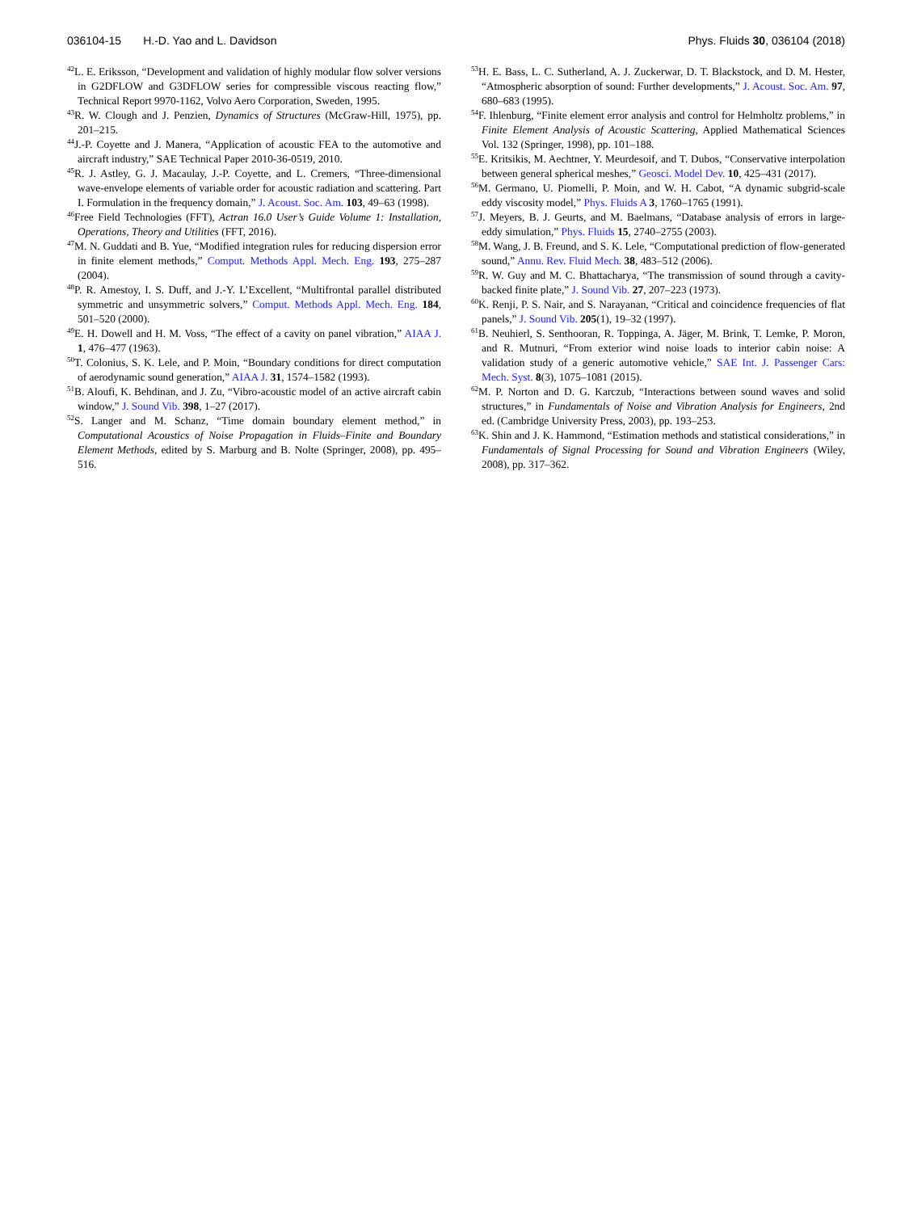036104-15 H.-D. Yao and L. Davidson Phys. Fluids 30, 036104 (2018)
<sup>42</sup> L. E. Eriksson, “Development and validation of highly modular flow solver versions in G2DFLOW and G3DFLOW series for compressible viscous reacting flow,” Technical Report 9970-1162, Volvo Aero Corporation, Sweden, 1995.
<sup>43</sup> R. W. Clough and J. Penzien, Dynamics of Structures (McGraw-Hill, 1975), pp. 201–215.
<sup>44</sup> J.-P. Coyette and J. Manera, “Application of acoustic FEA to the automotive and aircraft industry,” SAE Technical Paper 2010-36-0519, 2010.
<sup>45</sup> R. J. Astley, G. J. Macaulay, J.-P. Coyette, and L. Cremers, “Three-dimensional wave-envelope elements of variable order for acoustic radiation and scattering. Part I. Formulation in the frequency domain,” J. Acoust. Soc. Am. 103, 49–63 (1998).
<sup>46</sup> Free Field Technologies (FFT), Actran 16.0 User’s Guide Volume 1: Installation, Operations, Theory and Utilities (FFT, 2016).
<sup>47</sup> M. N. Guddati and B. Yue, “Modified integration rules for reducing dispersion error in finite element methods,” Comput. Methods Appl. Mech. Eng. 193, 275–287 (2004).
<sup>48</sup>P. R. Amestoy, I. S. Duff, and J.-Y. L’Excellent, “Multifrontal parallel distributed symmetric and unsymmetric solvers,” Comput. Methods Appl. Mech. Eng. 184, 501–520 (2000).
<sup>49</sup> E. H. Dowell and H. M. Voss, “The effect of a cavity on panel vibration,” AIAA J. 1, 476–477 (1963).
<sup>50</sup> T. Colonius, S. K. Lele, and P. Moin, “Boundary conditions for direct computation of aerodynamic sound generation,” AIAA J. 31, 1574–1582 (1993).
<sup>51</sup>B. Aloufi, K. Behdinan, and J. Zu, “Vibro-acoustic model of an active aircraft cabin window,” J. Sound Vib. 398, 1–27 (2017).
<sup>52</sup>S. Langer and M. Schanz, “Time domain boundary element method,” in Computational Acoustics of Noise Propagation in Fluids–Finite and Boundary Element Methods, edited by S. Marburg and B. Nolte (Springer, 2008), pp. 495–516.
<sup>53</sup>H. E. Bass, L. C. Sutherland, A. J. Zuckerwar, D. T. Blackstock, and D. M. Hester, “Atmospheric absorption of sound: Further developments,” J. Acoust. Soc. Am. 97, 680–683 (1995).
<sup>54</sup>F. Ihlenburg, “Finite element error analysis and control for Helmholtz problems,” in Finite Element Analysis of Acoustic Scattering, Applied Mathematical Sciences Vol. 132 (Springer, 1998), pp. 101–188.
<sup>55</sup> E. Kritsikis, M. Aechtner, Y. Meurdesoif, and T. Dubos, “Conservative interpolation between general spherical meshes,” Geosci. Model Dev. 10, 425–431 (2017).
<sup>56</sup> M. Germano, U. Piomelli, P. Moin, and W. H. Cabot, “A dynamic subgrid-scale eddy viscosity model,” Phys. Fluids A 3, 1760–1765 (1991).
<sup>57</sup> J. Meyers, B. J. Geurts, and M. Baelmans, “Database analysis of errors in large-eddy simulation,” Phys. Fluids 15, 2740–2755 (2003).
<sup>58</sup> M. Wang, J. B. Freund, and S. K. Lele, “Computational prediction of flow-generated sound,” Annu. Rev. Fluid Mech. 38, 483–512 (2006).
<sup>59</sup> R. W. Guy and M. C. Bhattacharya, “The transmission of sound through a cavity-backed finite plate,” J. Sound Vib. 27, 207–223 (1973).
<sup>60</sup>K. Renji, P. S. Nair, and S. Narayanan, “Critical and coincidence frequencies of flat panels,” J. Sound Vib. 205(1), 19–32 (1997).
<sup>61</sup>B. Neuhierl, S. Senthooran, R. Toppinga, A. Jäger, M. Brink, T. Lemke, P. Moron, and R. Mutnuri, “From exterior wind noise loads to interior cabin noise: A validation study of a generic automotive vehicle,” SAE Int. J. Passenger Cars: Mech. Syst. 8(3), 1075–1081 (2015).
<sup>62</sup> M. P. Norton and D. G. Karczub, “Interactions between sound waves and solid structures,” in Fundamentals of Noise and Vibration Analysis for Engineers, 2nd ed. (Cambridge University Press, 2003), pp. 193–253.
<sup>63</sup>K. Shin and J. K. Hammond, “Estimation methods and statistical considerations,” in Fundamentals of Signal Processing for Sound and Vibration Engineers (Wiley, 2008), pp. 317–362.